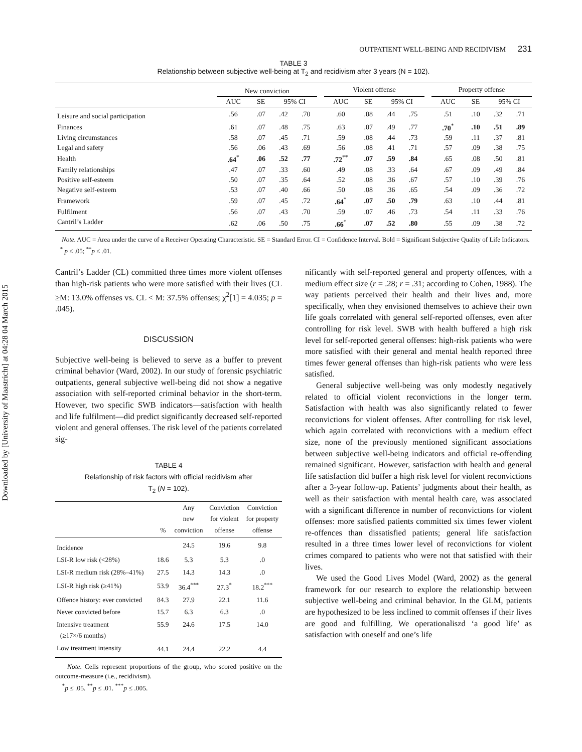Downloaded by [University of Maastricht] at 04:28 04 March 2015
OUTPATIENT WELL-BEING AND RECIDIVISM 231
TABLE 3
Relationship between subjective well-being at T<sub>2</sub> and recidivism after 3 years (N = 102).
| | New conviction | | | | | Violent offense | | | | | Property offense | | | |
| --- | --- | --- | --- | --- | --- | --- | --- | --- | --- | --- | --- | --- | --- | --- |
| | AUC | SE | 95% CI | | | AUC | SE | 95% CI | | | AUC | SE | 95% CI | |
| Leisure and social participation | .56 | .07 | .42 | .70 | | .60 | .08 | .44 | .75 | | .51 | .10 | .32 | .71 |
| Finances | .61 | .07 | .48 | .75 | | .63 | .07 | .49 | .77 | | .70<sup>*</sup> | .10 | .51 | .89 |
| Living circumstances | .58 | .07 | .45 | .71 | | .59 | .08 | .44 | .73 | | .59 | .11 | .37 | .81 |
| Legal and safety | .56 | .06 | .43 | .69 | | .56 | .08 | .41 | .71 | | .57 | .09 | .38 | .75 |
| Health | .64<sup>*</sup> | .06 | .52 | .77 | | .72<sup>**</sup> | .07 | .59 | .84 | | .65 | .08 | .50 | .81 |
| Family relationships | .47 | .07 | .33 | .60 | | .49 | .08 | .33 | .64 | | .67 | .09 | .49 | .84 |
| Positive self-esteem | .50 | .07 | .35 | .64 | | .52 | .08 | .36 | .67 | | .57 | .10 | .39 | .76 |
| Negative self-esteem | .53 | .07 | .40 | .66 | | .50 | .08 | .36 | .65 | | .54 | .09 | .36 | .72 |
| Framework | .59 | .07 | .45 | .72 | | .64<sup>*</sup> | .07 | .50 | .79 | | .63 | .10 | .44 | .81 |
| Fulfilment | .56 | .07 | .43 | .70 | | .59 | .07 | .46 | .73 | | .54 | .11 | .33 | .76 |
| Cantril’s Ladder | .62 | .06 | .50 | .75 | | .66<sup>*</sup> | .07 | .52 | .80 | | .55 | .09 | .38 | .72 |
Note. AUC = Area under the curve of a Receiver Operating Characteristic. SE = Standard Error. CI = Confidence Interval. Bold = Significant Subjective Quality of Life Indicators.
<sup>*</sup> p ≤ .05; <sup>**</sup>p ≤ .01.
Cantril’s Ladder (CL) committed three times more violent offenses than high-risk patients who were more satisfied with their lives (CL ≥M: 13.0% offenses vs. CL < M: 37.5% offenses; χ<sup>2</sup>[1] = 4.035; p = .045).
DISCUSSION
Subjective well-being is believed to serve as a buffer to prevent criminal behavior (Ward, 2002). In our study of forensic psychiatric outpatients, general subjective well-being did not show a negative association with self-reported criminal behavior in the short-term. However, two specific SWB indicators—satisfaction with health and life fulfilment—did predict significantly decreased self-reported violent and general offenses. The risk level of the patients correlated sig-
TABLE 4
Relationship of risk factors with official recidivism after
T<sub>2</sub> (N = 102).
| | % | Any new conviction | Conviction for violent offense | Conviction for property offense |
| --- | --- | --- | --- | --- |
| Incidence | | 24.5 | 19.6 | 9.8 |
| LSI-R low risk (<28%) | 18.6 | 5.3 | 5.3 | .0 |
| LSI-R medium risk (28%–41%) | 27.5 | 14.3 | 14.3 | .0 |
| LSI-R high risk (≥41%) | 53.9 | 36.4<sup>***</sup> | 27.3<sup>*</sup> | 18.2<sup>***</sup> |
| Offence history: ever convicted | 84.3 | 27.9 | 22.1 | 11.6 |
| Never convicted before | 15.7 | 6.3 | 6.3 | .0 |
| Intensive treatment (≥17×/6 months) | 55.9 | 24.6 | 17.5 | 14.0 |
| Low treatment intensity | 44.1 | 24.4 | 22.2 | 4.4 |
Note. Cells represent proportions of the group, who scored positive on the outcome-measure (i.e., recidivism).
<sup>*</sup> p ≤ .05. <sup>**</sup>p ≤ .01. <sup>***</sup>p ≤ .005.
nificantly with self-reported general and property offences, with a medium effect size (r = .28; r = .31; according to Cohen, 1988). The way patients perceived their health and their lives and, more specifically, when they envisioned themselves to achieve their own life goals correlated with general self-reported offenses, even after controlling for risk level. SWB with health buffered a high risk level for self-reported general offenses: high-risk patients who were more satisfied with their general and mental health reported three times fewer general offenses than high-risk patients who were less satisfied.
General subjective well-being was only modestly negatively related to official violent reconvictions in the longer term. Satisfaction with health was also significantly related to fewer reconvictions for violent offenses. After controlling for risk level, which again correlated with reconvictions with a medium effect size, none of the previously mentioned significant associations between subjective well-being indicators and official re-offending remained significant. However, satisfaction with health and general life satisfaction did buffer a high risk level for violent reconvictions after a 3-year follow-up. Patients’ judgments about their health, as well as their satisfaction with mental health care, was associated with a significant difference in number of reconvictions for violent offenses: more satisfied patients committed six times fewer violent re-offences than dissatisfied patients; general life satisfaction resulted in a three times lower level of reconvictions for violent crimes compared to patients who were not that satisfied with their lives.
We used the Good Lives Model (Ward, 2002) as the general framework for our research to explore the relationship between subjective well-being and criminal behavior. In the GLM, patients are hypothesized to be less inclined to commit offenses if their lives are good and fulfilling. We operationaliszd ‘a good life’ as satisfaction with oneself and one’s life